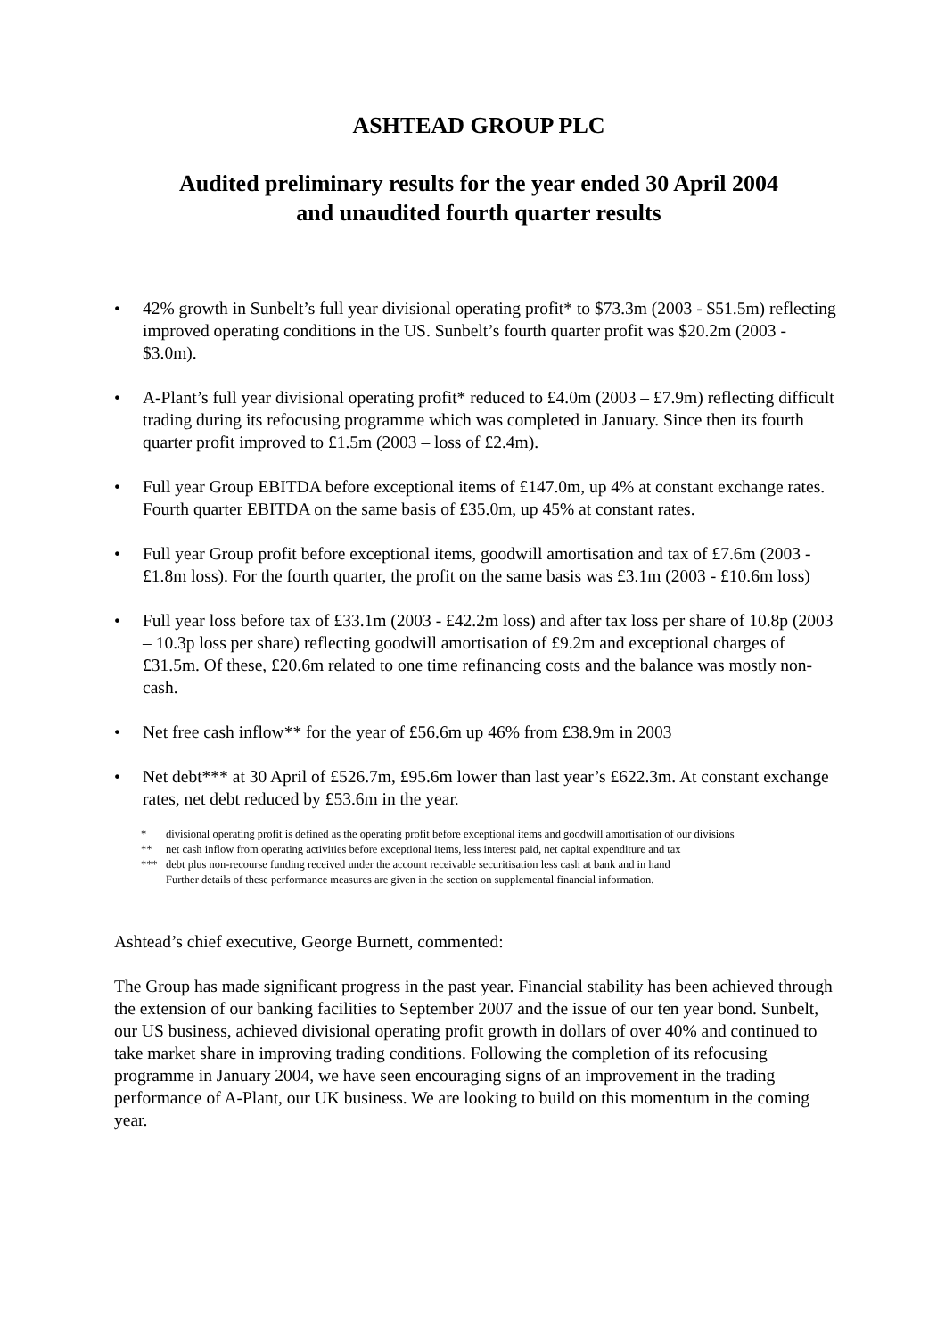ASHTEAD GROUP PLC
Audited preliminary results for the year ended 30 April 2004
and unaudited fourth quarter results
• 42% growth in Sunbelt’s full year divisional operating profit* to $73.3m (2003 - $51.5m) reflecting improved operating conditions in the US. Sunbelt’s fourth quarter profit was $20.2m (2003 - $3.0m).
• A-Plant’s full year divisional operating profit* reduced to £4.0m (2003 – £7.9m) reflecting difficult trading during its refocusing programme which was completed in January. Since then its fourth quarter profit improved to £1.5m (2003 – loss of £2.4m).
• Full year Group EBITDA before exceptional items of £147.0m, up 4% at constant exchange rates. Fourth quarter EBITDA on the same basis of £35.0m, up 45% at constant rates.
• Full year Group profit before exceptional items, goodwill amortisation and tax of £7.6m (2003 - £1.8m loss). For the fourth quarter, the profit on the same basis was £3.1m (2003 - £10.6m loss)
• Full year loss before tax of £33.1m (2003 - £42.2m loss) and after tax loss per share of 10.8p (2003 – 10.3p loss per share) reflecting goodwill amortisation of £9.2m and exceptional charges of £31.5m. Of these, £20.6m related to one time refinancing costs and the balance was mostly non-cash.
• Net free cash inflow** for the year of £56.6m up 46% from £38.9m in 2003
• Net debt*** at 30 April of £526.7m, £95.6m lower than last year’s £622.3m. At constant exchange rates, net debt reduced by £53.6m in the year.
* divisional operating profit is defined as the operating profit before exceptional items and goodwill amortisation of our divisions
** net cash inflow from operating activities before exceptional items, less interest paid, net capital expenditure and tax
*** debt plus non-recourse funding received under the account receivable securitisation less cash at bank and in hand
Further details of these performance measures are given in the section on supplemental financial information.
Ashtead’s chief executive, George Burnett, commented:
The Group has made significant progress in the past year. Financial stability has been achieved through the extension of our banking facilities to September 2007 and the issue of our ten year bond. Sunbelt, our US business, achieved divisional operating profit growth in dollars of over 40% and continued to take market share in improving trading conditions. Following the completion of its refocusing programme in January 2004, we have seen encouraging signs of an improvement in the trading performance of A-Plant, our UK business. We are looking to build on this momentum in the coming year.